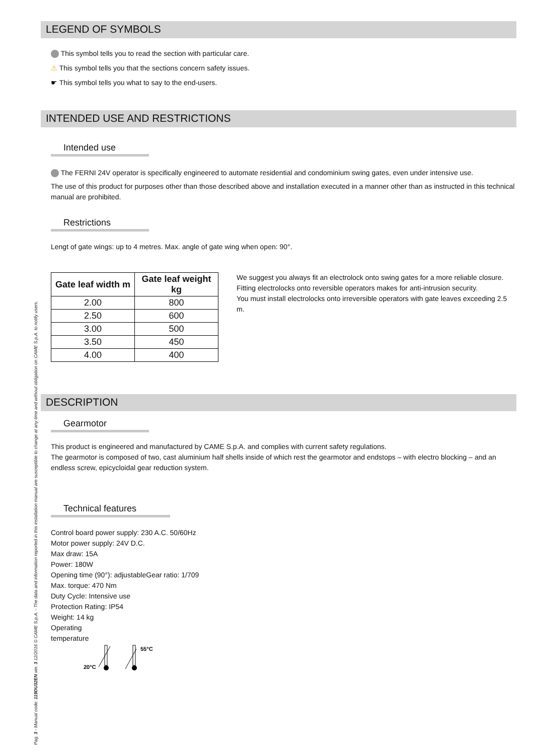Pag. 3 - Manual code: 119DU32EN ver. 3 12/2016 © CAME S.p.A. - The data and information reported in this installation manual are susceptible to change at any time and without obligation on CAME S.p.A. to notify users.
LEGEND OF SYMBOLS
This symbol tells you to read the section with particular care.
⚠ This symbol tells you that the sections concern safety issues.
☛ This symbol tells you what to say to the end-users.
INTENDED USE AND RESTRICTIONS
Intended use
The FERNI 24V operator is specifically engineered to automate residential and condominium swing gates, even under intensive use.
The use of this product for purposes other than those described above and installation executed in a manner other than as instructed in this technical manual are prohibited.
Restrictions
Lengt of gate wings: up to 4 metres. Max. angle of gate wing when open: 90°.
| Gate leaf width m | Gate leaf weight kg |
| --- | --- |
| 2.00 | 800 |
| 2.50 | 600 |
| 3.00 | 500 |
| 3.50 | 450 |
| 4.00 | 400 |
We suggest you always fit an electrolock onto swing gates for a more reliable closure.
Fitting electrolocks onto reversible operators makes for anti-intrusion security.
You must install electrolocks onto irreversible operators with gate leaves exceeding 2.5 m.
DESCRIPTION
Gearmotor
This product is engineered and manufactured by CAME S.p.A. and complies with current safety regulations.
The gearmotor is composed of two, cast aluminium half shells inside of which rest the gearmotor and endstops – with electro blocking – and an endless screw, epicycloidal gear reduction system.
Technical features
Control board power supply: 230 A.C. 50/60Hz
Motor power supply: 24V D.C.
Max draw: 15A
Power: 180W
Opening time (90°): adjustableGear ratio: 1/709
Max. torque: 470 Nm
Duty Cycle: Intensive use
Protection Rating: IP54
Weight: 14 kg
Operating
temperature
20°C
55°C